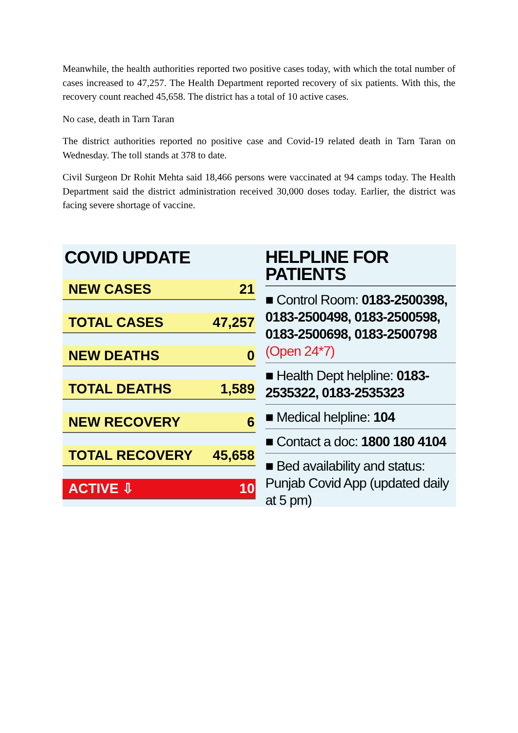Meanwhile, the health authorities reported two positive cases today, with which the total number of cases increased to 47,257. The Health Department reported recovery of six patients. With this, the recovery count reached 45,658. The district has a total of 10 active cases.
No case, death in Tarn Taran
The district authorities reported no positive case and Covid-19 related death in Tarn Taran on Wednesday. The toll stands at 378 to date.
Civil Surgeon Dr Rohit Mehta said 18,466 persons were vaccinated at 94 camps today. The Health Department said the district administration received 30,000 doses today. Earlier, the district was facing severe shortage of vaccine.
COVID UPDATE
| NEW CASES | 21 |
| TOTAL CASES | 47,257 |
| NEW DEATHS | 0 |
| TOTAL DEATHS | 1,589 |
| NEW RECOVERY | 6 |
| TOTAL RECOVERY | 45,658 |
| ACTIVE ⇩ | 10 |
HELPLINE FOR PATIENTS
■ Control Room: 0183-2500398, 0183-2500498, 0183-2500598, 0183-2500698, 0183-2500798 (Open 24*7)
■ Health Dept helpline: 0183-2535322, 0183-2535323
■ Medical helpline: 104
■ Contact a doc: 1800 180 4104
■ Bed availability and status: Punjab Covid App (updated daily at 5 pm)